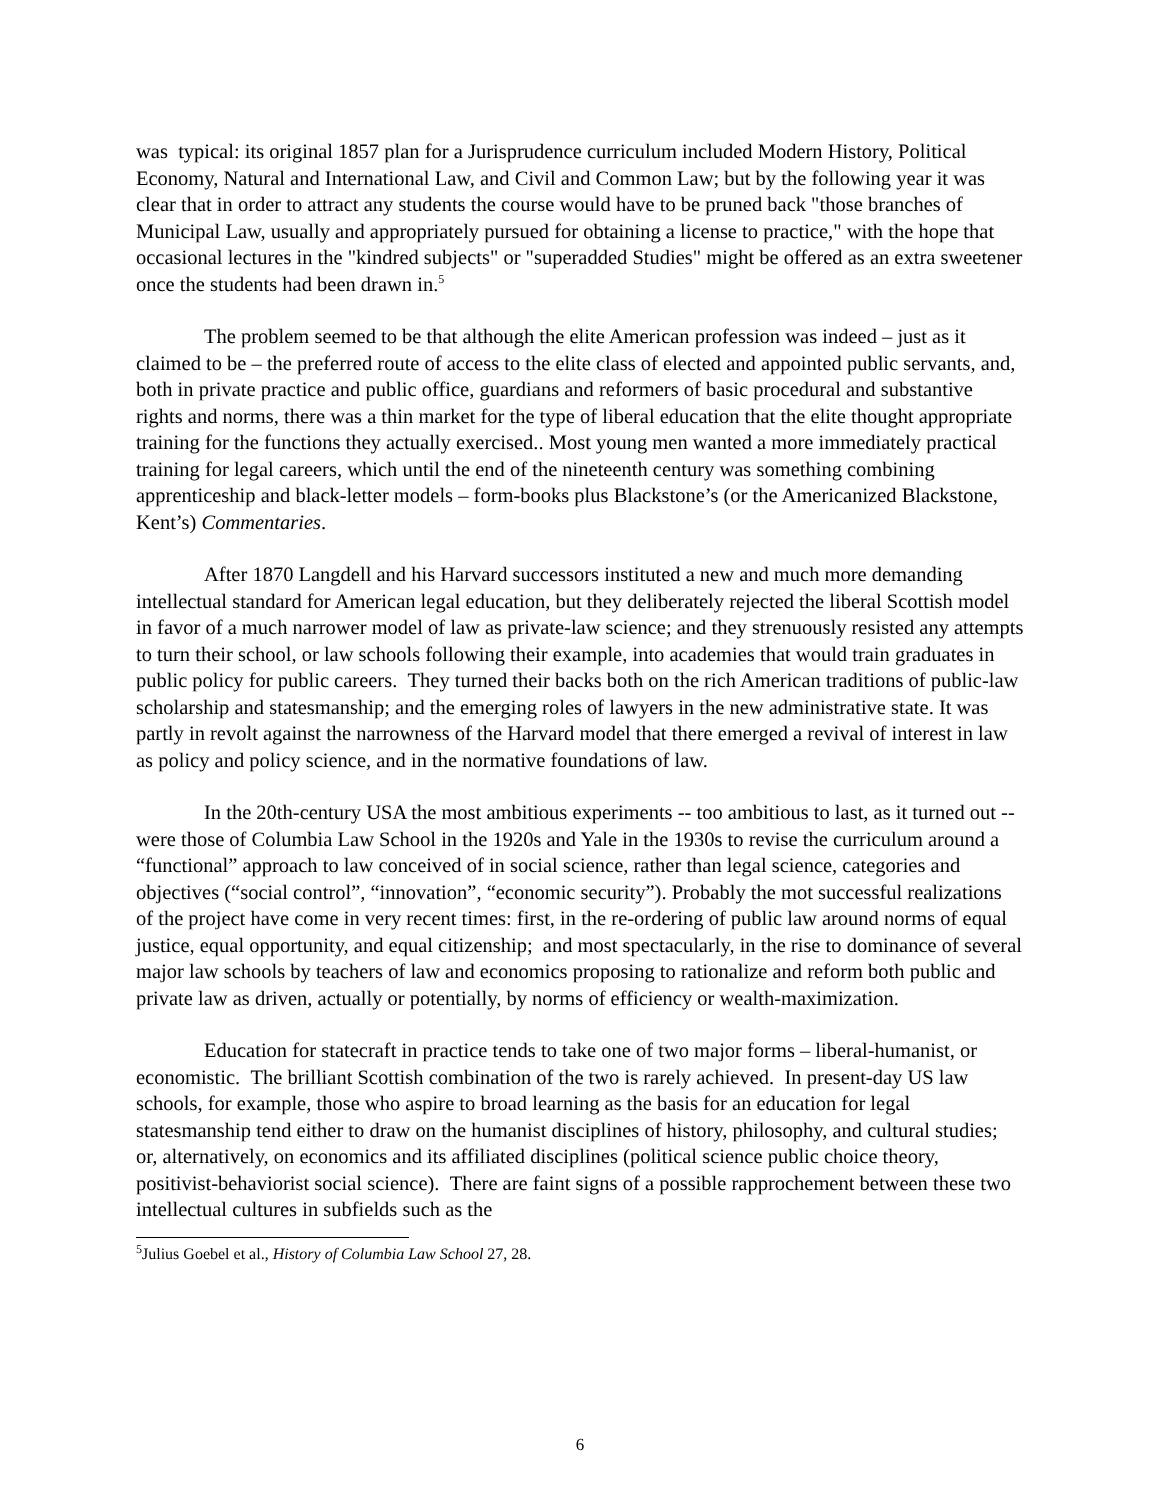was typical: its original 1857 plan for a Jurisprudence curriculum included Modern History, Political Economy, Natural and International Law, and Civil and Common Law; but by the following year it was clear that in order to attract any students the course would have to be pruned back "those branches of Municipal Law, usually and appropriately pursued for obtaining a license to practice," with the hope that occasional lectures in the "kindred subjects" or "superadded Studies" might be offered as an extra sweetener once the students had been drawn in.<sup>5</sup>
The problem seemed to be that although the elite American profession was indeed – just as it claimed to be – the preferred route of access to the elite class of elected and appointed public servants, and, both in private practice and public office, guardians and reformers of basic procedural and substantive rights and norms, there was a thin market for the type of liberal education that the elite thought appropriate training for the functions they actually exercised.. Most young men wanted a more immediately practical training for legal careers, which until the end of the nineteenth century was something combining apprenticeship and black-letter models – form-books plus Blackstone’s (or the Americanized Blackstone, Kent’s) Commentaries.
After 1870 Langdell and his Harvard successors instituted a new and much more demanding intellectual standard for American legal education, but they deliberately rejected the liberal Scottish model in favor of a much narrower model of law as private-law science; and they strenuously resisted any attempts to turn their school, or law schools following their example, into academies that would train graduates in public policy for public careers. They turned their backs both on the rich American traditions of public-law scholarship and statesmanship; and the emerging roles of lawyers in the new administrative state. It was partly in revolt against the narrowness of the Harvard model that there emerged a revival of interest in law as policy and policy science, and in the normative foundations of law.
In the 20th-century USA the most ambitious experiments -- too ambitious to last, as it turned out -- were those of Columbia Law School in the 1920s and Yale in the 1930s to revise the curriculum around a “functional” approach to law conceived of in social science, rather than legal science, categories and objectives (“social control”, “innovation”, “economic security”). Probably the mot successful realizations of the project have come in very recent times: first, in the re-ordering of public law around norms of equal justice, equal opportunity, and equal citizenship; and most spectacularly, in the rise to dominance of several major law schools by teachers of law and economics proposing to rationalize and reform both public and private law as driven, actually or potentially, by norms of efficiency or wealth-maximization.
Education for statecraft in practice tends to take one of two major forms – liberal-humanist, or economistic. The brilliant Scottish combination of the two is rarely achieved. In present-day US law schools, for example, those who aspire to broad learning as the basis for an education for legal statesmanship tend either to draw on the humanist disciplines of history, philosophy, and cultural studies; or, alternatively, on economics and its affiliated disciplines (political science public choice theory, positivist-behaviorist social science). There are faint signs of a possible rapprochement between these two intellectual cultures in subfields such as the
<sup>5</sup> Julius Goebel et al., History of Columbia Law School 27, 28.
6